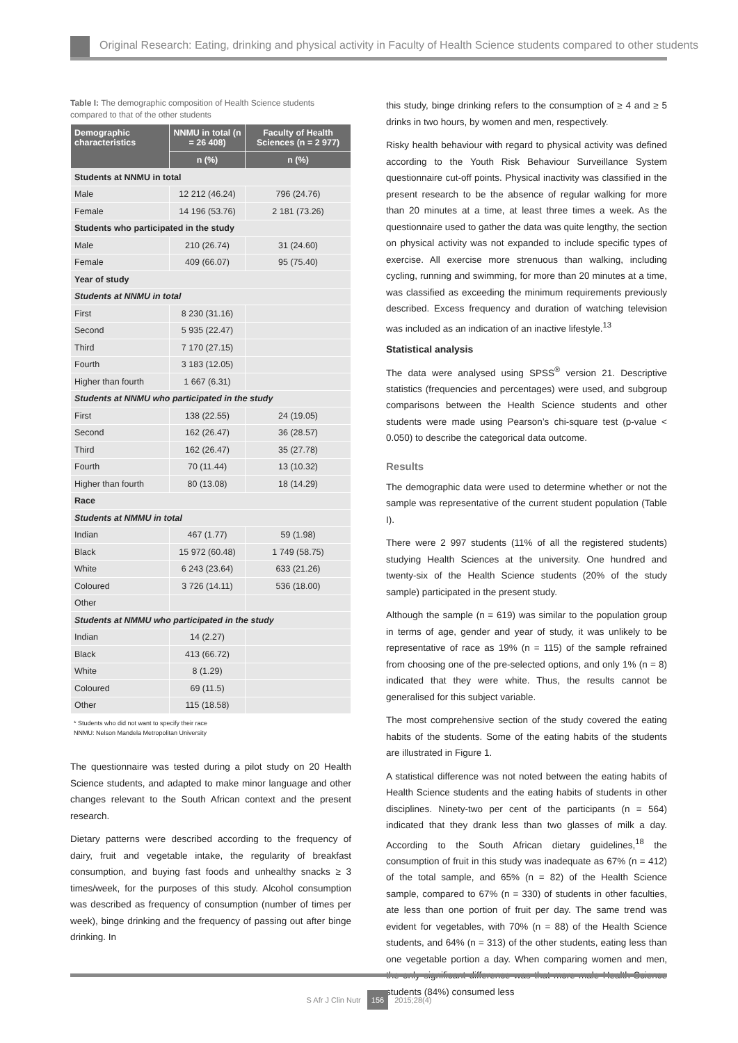Original Research: Eating, drinking and physical activity in Faculty of Health Science students compared to other students
Table I: The demographic composition of Health Science students compared to that of the other students
| Demographic characteristics | NNMU in total (n = 26 408) | Faculty of Health Sciences (n = 2 977) |
| --- | --- | --- |
| | n (%) | n (%) |
| Students at NNMU in total | | |
| Male | 12 212 (46.24) | 796 (24.76) |
| Female | 14 196 (53.76) | 2 181 (73.26) |
| Students who participated in the study | | |
| Male | 210 (26.74) | 31 (24.60) |
| Female | 409 (66.07) | 95 (75.40) |
| Year of study | | |
| Students at NNMU in total | | |
| First | 8 230 (31.16) | |
| Second | 5 935 (22.47) | |
| Third | 7 170 (27.15) | |
| Fourth | 3 183 (12.05) | |
| Higher than fourth | 1 667 (6.31) | |
| Students at NNMU who participated in the study | | |
| First | 138 (22.55) | 24 (19.05) |
| Second | 162 (26.47) | 36 (28.57) |
| Third | 162 (26.47) | 35 (27.78) |
| Fourth | 70 (11.44) | 13 (10.32) |
| Higher than fourth | 80 (13.08) | 18 (14.29) |
| Race | | |
| Students at NMMU in total | | |
| Indian | 467 (1.77) | 59 (1.98) |
| Black | 15 972 (60.48) | 1 749 (58.75) |
| White | 6 243 (23.64) | 633 (21.26) |
| Coloured | 3 726 (14.11) | 536 (18.00) |
| Other | | |
| Students at NMMU who participated in the study | | |
| Indian | 14 (2.27) | |
| Black | 413 (66.72) | |
| White | 8 (1.29) | |
| Coloured | 69 (11.5) | |
| Other | 115 (18.58) | |
* Students who did not want to specify their race
NNMU: Nelson Mandela Metropolitan University
The questionnaire was tested during a pilot study on 20 Health Science students, and adapted to make minor language and other changes relevant to the South African context and the present research.
Dietary patterns were described according to the frequency of dairy, fruit and vegetable intake, the regularity of breakfast consumption, and buying fast foods and unhealthy snacks ≥ 3 times/week, for the purposes of this study. Alcohol consumption was described as frequency of consumption (number of times per week), binge drinking and the frequency of passing out after binge drinking. In
this study, binge drinking refers to the consumption of ≥ 4 and ≥ 5 drinks in two hours, by women and men, respectively.
Risky health behaviour with regard to physical activity was defined according to the Youth Risk Behaviour Surveillance System questionnaire cut-off points. Physical inactivity was classified in the present research to be the absence of regular walking for more than 20 minutes at a time, at least three times a week. As the questionnaire used to gather the data was quite lengthy, the section on physical activity was not expanded to include specific types of exercise. All exercise more strenuous than walking, including cycling, running and swimming, for more than 20 minutes at a time, was classified as exceeding the minimum requirements previously described. Excess frequency and duration of watching television was included as an indication of an inactive lifestyle.<sup>13</sup>
Statistical analysis
The data were analysed using SPSS<sup>®</sup> version 21. Descriptive statistics (frequencies and percentages) were used, and subgroup comparisons between the Health Science students and other students were made using Pearson’s chi-square test (p-value < 0.050) to describe the categorical data outcome.
Results
The demographic data were used to determine whether or not the sample was representative of the current student population (Table I).
There were 2 997 students (11% of all the registered students) studying Health Sciences at the university. One hundred and twenty-six of the Health Science students (20% of the study sample) participated in the present study.
Although the sample (n = 619) was similar to the population group in terms of age, gender and year of study, it was unlikely to be representative of race as 19% (n = 115) of the sample refrained from choosing one of the pre-selected options, and only 1% (n = 8) indicated that they were white. Thus, the results cannot be generalised for this subject variable.
The most comprehensive section of the study covered the eating habits of the students. Some of the eating habits of the students are illustrated in Figure 1.
A statistical difference was not noted between the eating habits of Health Science students and the eating habits of students in other disciplines. Ninety-two per cent of the participants (n = 564) indicated that they drank less than two glasses of milk a day. According to the South African dietary guidelines,<sup>18</sup> the consumption of fruit in this study was inadequate as 67% (n = 412) of the total sample, and 65% (n = 82) of the Health Science sample, compared to 67% (n = 330) of students in other faculties, ate less than one portion of fruit per day. The same trend was evident for vegetables, with 70% (n = 88) of the Health Science students, and 64% (n = 313) of the other students, eating less than one vegetable portion a day. When comparing women and men, the only significant difference was that more male Health Science students (84%) consumed less
S Afr J Clin Nutr 156 2015;28(4)